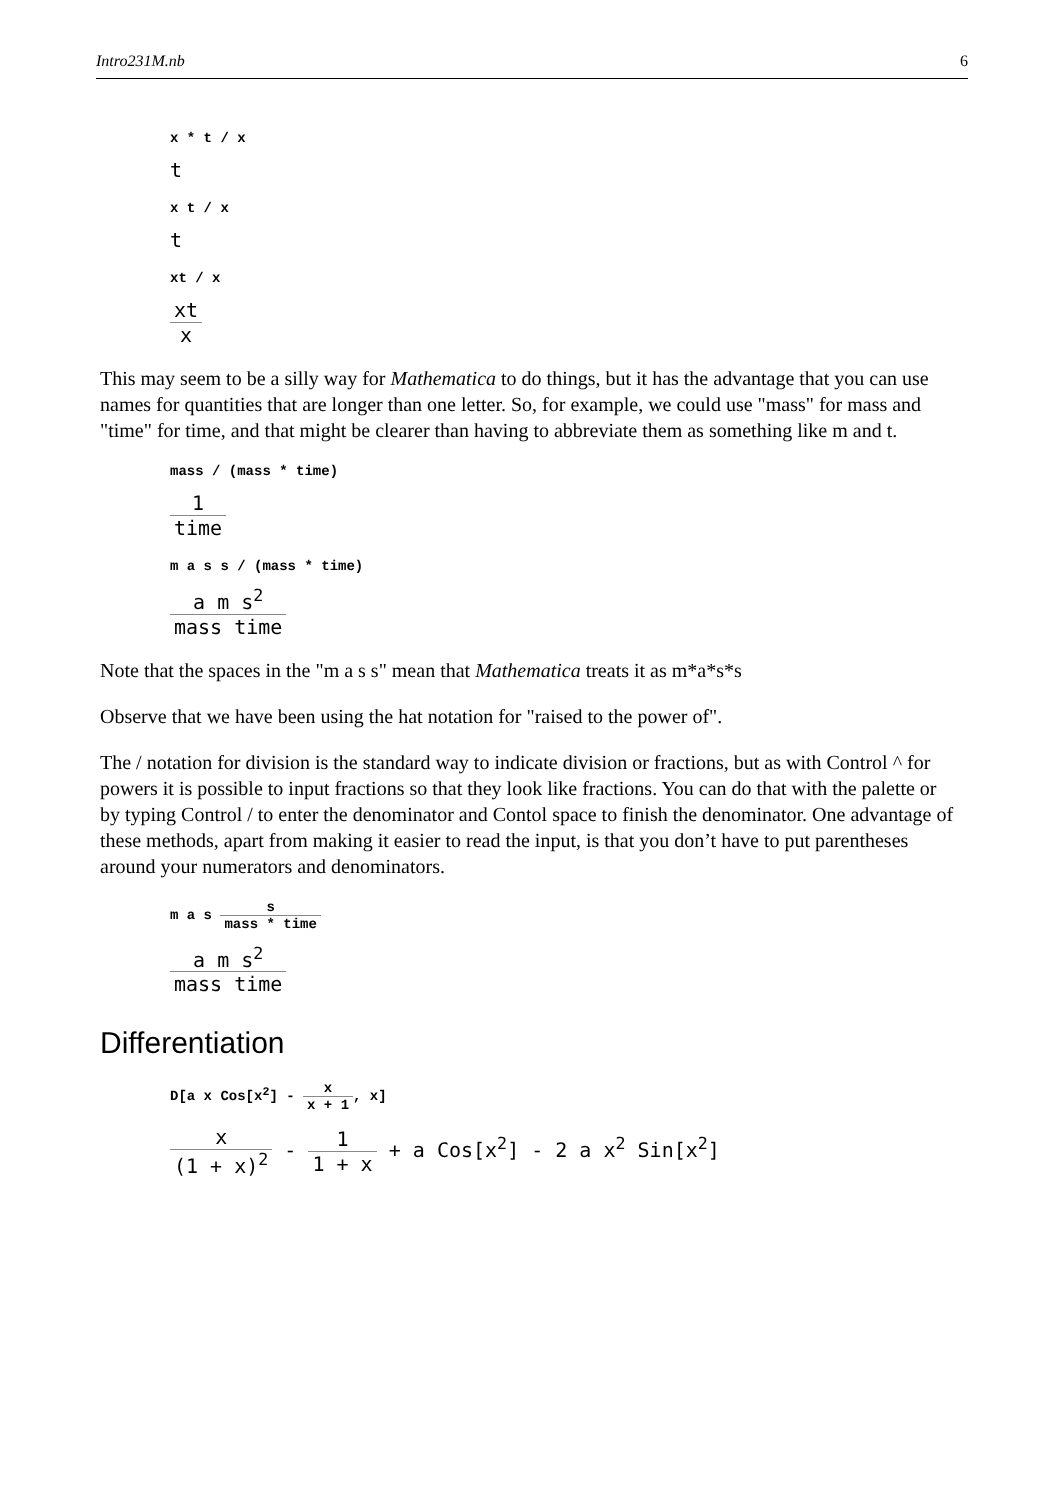Intro231M.nb 6
x * t / x
t
x t / x
t
xt / x
xt x
This may seem to be a silly way for Mathematica to do things, but it has the advantage that you can use names for quantities that are longer than one letter. So, for example, we could use "mass" for mass and "time" for time, and that might be clearer than having to abbreviate them as something like m and t.
mass / (mass * time)
1 time
m a s s / (mass * time)
a m s<sup>2</sup> mass time
Note that the spaces in the "m a s s" mean that Mathematica treats it as m*a*s*s
Observe that we have been using the hat notation for "raised to the power of".
The / notation for division is the standard way to indicate division or fractions, but as with Control ^ for powers it is possible to input fractions so that they look like fractions. You can do that with the palette or by typing Control / to enter the denominator and Contol space to finish the denominator. One advantage of these methods, apart from making it easier to read the input, is that you don’t have to put parentheses around your numerators and denominators.
m a s s mass * time
a m s<sup>2</sup> mass time
Differentiation
D[a x Cos[x<sup>2</sup>] - x x + 1, x]
x (1 + x)<sup>2</sup> - 1 1 + x + a Cos[x<sup>2</sup>] - 2 a x<sup>2</sup> Sin[x<sup>2</sup>]